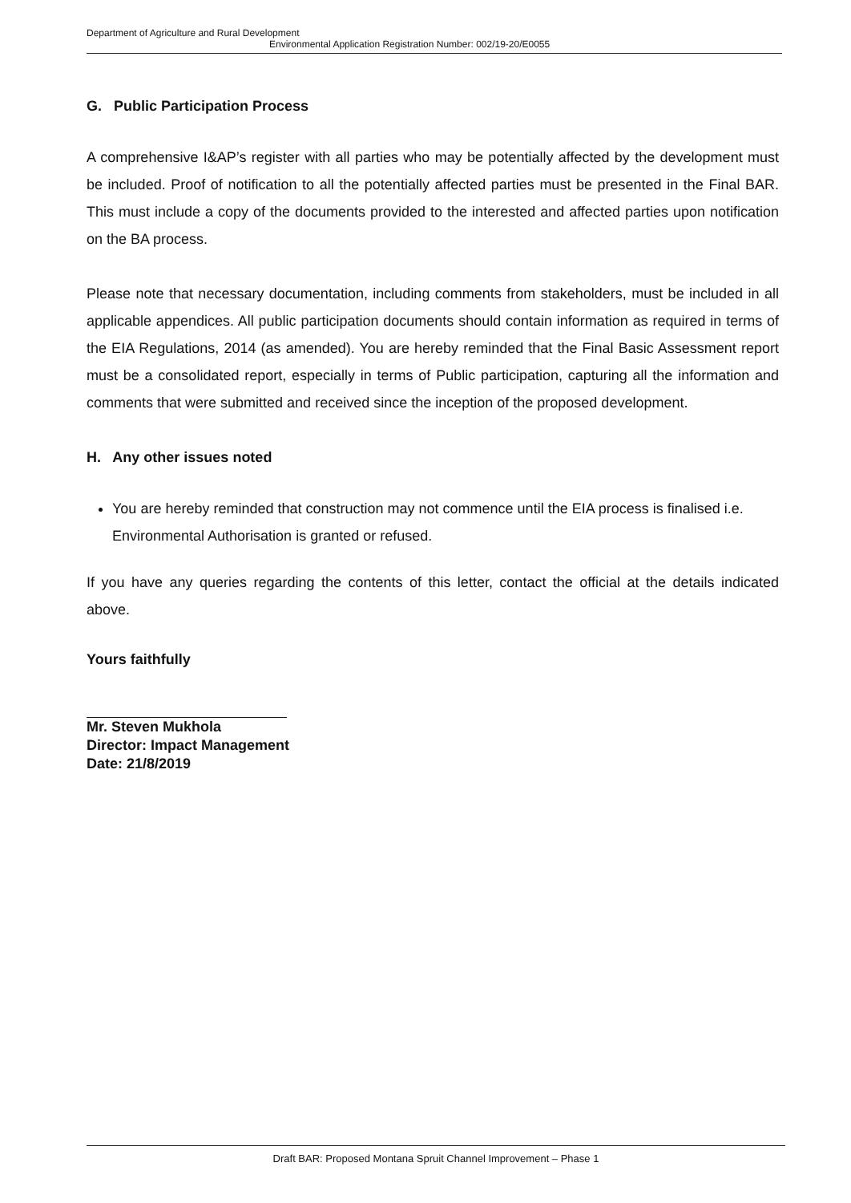Department of Agriculture and Rural Development
Environmental Application Registration Number: 002/19-20/E0055
G. Public Participation Process
A comprehensive I&AP’s register with all parties who may be potentially affected by the development must be included. Proof of notification to all the potentially affected parties must be presented in the Final BAR. This must include a copy of the documents provided to the interested and affected parties upon notification on the BA process.
Please note that necessary documentation, including comments from stakeholders, must be included in all applicable appendices. All public participation documents should contain information as required in terms of the EIA Regulations, 2014 (as amended). You are hereby reminded that the Final Basic Assessment report must be a consolidated report, especially in terms of Public participation, capturing all the information and comments that were submitted and received since the inception of the proposed development.
H. Any other issues noted
You are hereby reminded that construction may not commence until the EIA process is finalised i.e. Environmental Authorisation is granted or refused.
If you have any queries regarding the contents of this letter, contact the official at the details indicated above.
Yours faithfully
Mr. Steven Mukhola
Director: Impact Management
Date: 21/8/2019
Draft BAR: Proposed Montana Spruit Channel Improvement – Phase 1